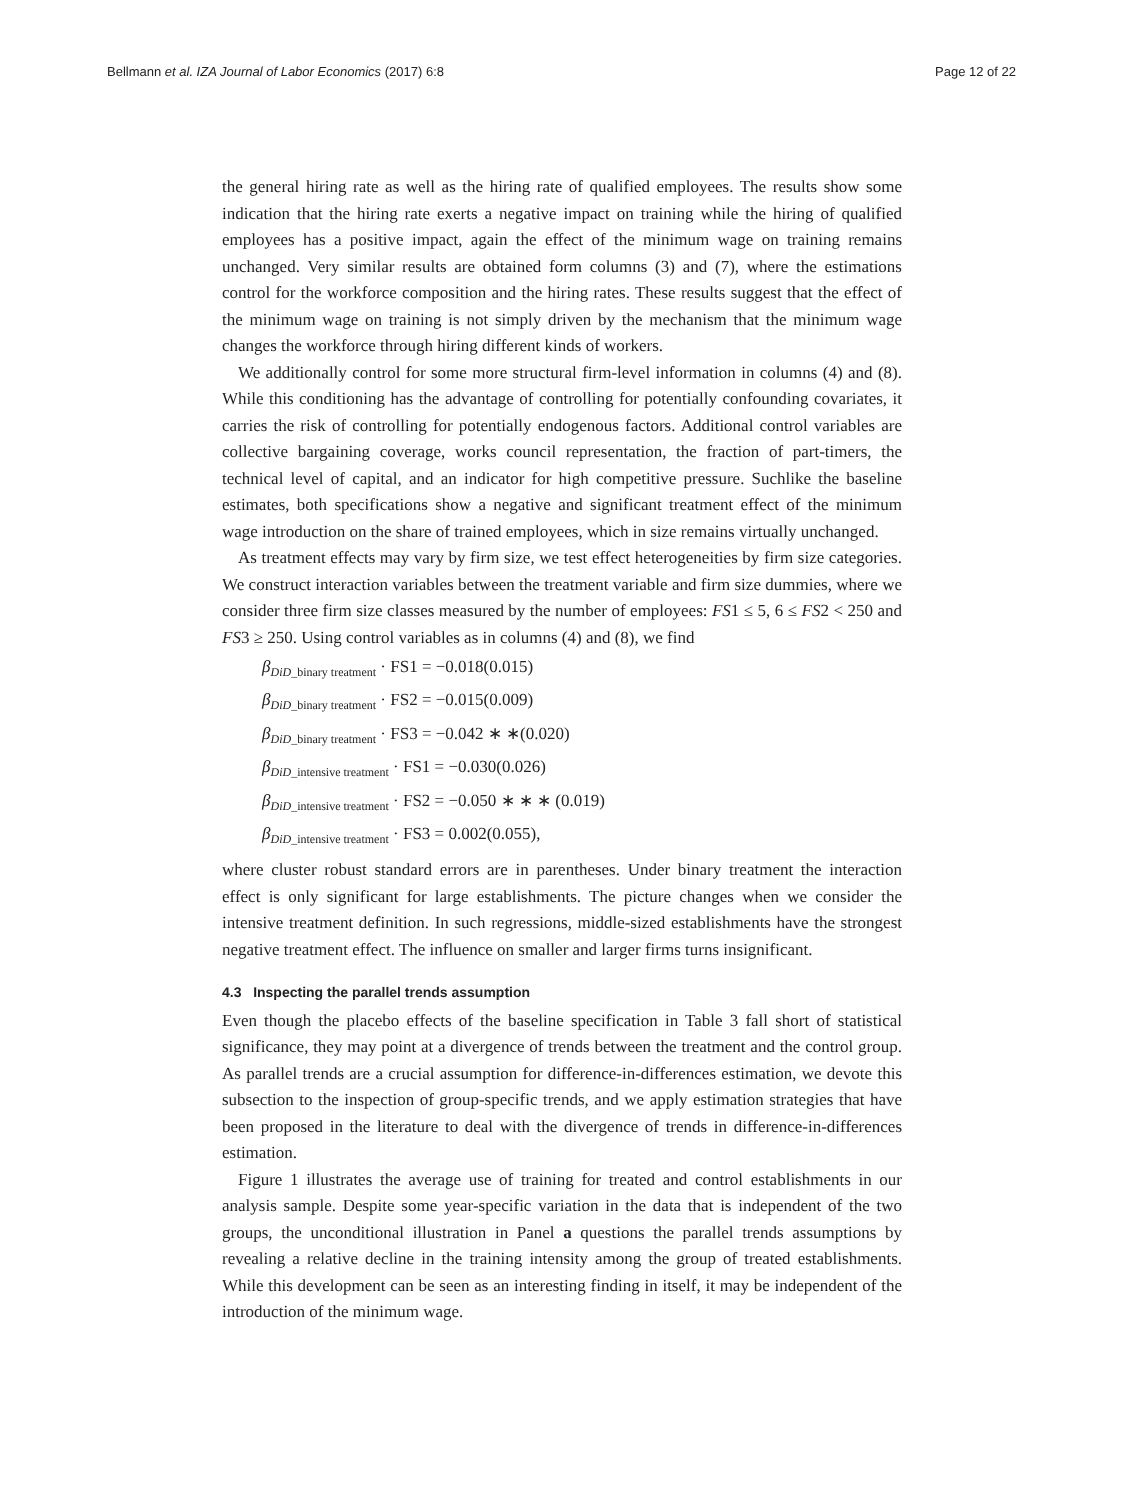Bellmann et al. IZA Journal of Labor Economics (2017) 6:8 Page 12 of 22
the general hiring rate as well as the hiring rate of qualified employees. The results show some indication that the hiring rate exerts a negative impact on training while the hiring of qualified employees has a positive impact, again the effect of the minimum wage on training remains unchanged. Very similar results are obtained form columns (3) and (7), where the estimations control for the workforce composition and the hiring rates. These results suggest that the effect of the minimum wage on training is not simply driven by the mechanism that the minimum wage changes the workforce through hiring different kinds of workers.
We additionally control for some more structural firm-level information in columns (4) and (8). While this conditioning has the advantage of controlling for potentially confounding covariates, it carries the risk of controlling for potentially endogenous factors. Additional control variables are collective bargaining coverage, works council representation, the fraction of part-timers, the technical level of capital, and an indicator for high competitive pressure. Suchlike the baseline estimates, both specifications show a negative and significant treatment effect of the minimum wage introduction on the share of trained employees, which in size remains virtually unchanged.
As treatment effects may vary by firm size, we test effect heterogeneities by firm size categories. We construct interaction variables between the treatment variable and firm size dummies, where we consider three firm size classes measured by the number of employees: FS1 ≤ 5, 6 ≤ FS2 < 250 and FS3 ≥ 250. Using control variables as in columns (4) and (8), we find
β<sub>DiD_binary treatment</sub> · FS1 = −0.018(0.015)
β<sub>DiD_binary treatment</sub> · FS2 = −0.015(0.009)
β<sub>DiD_binary treatment</sub> · FS3 = −0.042 ∗ ∗(0.020)
β<sub>DiD_intensive treatment</sub> · FS1 = −0.030(0.026)
β<sub>DiD_intensive treatment</sub> · FS2 = −0.050 ∗ ∗ ∗ (0.019)
β<sub>DiD_intensive treatment</sub> · FS3 = 0.002(0.055),
where cluster robust standard errors are in parentheses. Under binary treatment the interaction effect is only significant for large establishments. The picture changes when we consider the intensive treatment definition. In such regressions, middle-sized establishments have the strongest negative treatment effect. The influence on smaller and larger firms turns insignificant.
4.3 Inspecting the parallel trends assumption
Even though the placebo effects of the baseline specification in Table 3 fall short of statistical significance, they may point at a divergence of trends between the treatment and the control group. As parallel trends are a crucial assumption for difference-in-differences estimation, we devote this subsection to the inspection of group-specific trends, and we apply estimation strategies that have been proposed in the literature to deal with the divergence of trends in difference-in-differences estimation.
Figure 1 illustrates the average use of training for treated and control establishments in our analysis sample. Despite some year-specific variation in the data that is independent of the two groups, the unconditional illustration in Panel a questions the parallel trends assumptions by revealing a relative decline in the training intensity among the group of treated establishments. While this development can be seen as an interesting finding in itself, it may be independent of the introduction of the minimum wage.